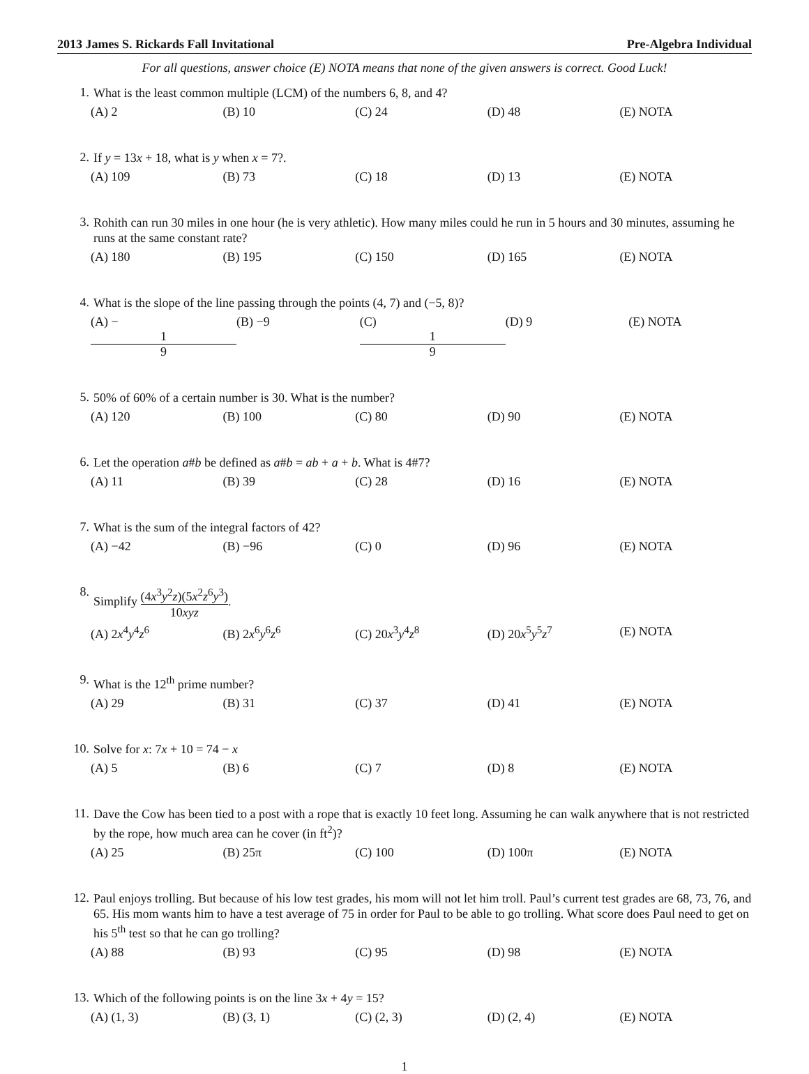2013 James S. Rickards Fall Invitational Pre-Algebra Individual
For all questions, answer choice (E) NOTA means that none of the given answers is correct. Good Luck!
1. What is the least common multiple (LCM) of the numbers 6, 8, and 4?
(A) 2 (B) 10 (C) 24 (D) 48 (E) NOTA
2. If y = 13x + 18, what is y when x = 7?.
(A) 109 (B) 73 (C) 18 (D) 13 (E) NOTA
3. Rohith can run 30 miles in one hour (he is very athletic). How many miles could he run in 5 hours and 30 minutes, assuming he runs at the same constant rate?
(A) 180 (B) 195 (C) 150 (D) 165 (E) NOTA
4. What is the slope of the line passing through the points (4, 7) and (−5, 8)?
(A) − 1 9 (B) −9 (C) 1 9 (D) 9 (E) NOTA
5. 50% of 60% of a certain number is 30. What is the number?
(A) 120 (B) 100 (C) 80 (D) 90 (E) NOTA
6. Let the operation a#b be defined as a#b = ab + a + b. What is 4#7?
(A) 11 (B) 39 (C) 28 (D) 16 (E) NOTA
7. What is the sum of the integral factors of 42?
(A) −42 (B) −96 (C) 0 (D) 96 (E) NOTA
8. Simplify (4x<sup>3</sup>y<sup>2</sup>z)(5x<sup>2</sup>z<sup>6</sup>y<sup>3</sup>) 10xyz.
(A) 2x<sup>4</sup>y<sup>4</sup>z<sup>6</sup> (B) 2x<sup>6</sup>y<sup>6</sup>z<sup>6</sup> (C) 20x<sup>3</sup>y<sup>4</sup>z<sup>8</sup> (D) 20x<sup>5</sup>y<sup>5</sup>z<sup>7</sup> (E) NOTA
9. What is the 12<sup>th</sup> prime number?
(A) 29 (B) 31 (C) 37 (D) 41 (E) NOTA
10. Solve for x: 7x + 10 = 74 − x
(A) 5 (B) 6 (C) 7 (D) 8 (E) NOTA
11. Dave the Cow has been tied to a post with a rope that is exactly 10 feet long. Assuming he can walk anywhere that is not restricted by the rope, how much area can he cover (in ft<sup>2</sup>)?
(A) 25 (B) 25π (C) 100 (D) 100π (E) NOTA
12. Paul enjoys trolling. But because of his low test grades, his mom will not let him troll. Paul’s current test grades are 68, 73, 76, and 65. His mom wants him to have a test average of 75 in order for Paul to be able to go trolling. What score does Paul need to get on his 5<sup>th</sup> test so that he can go trolling?
(A) 88 (B) 93 (C) 95 (D) 98 (E) NOTA
13. Which of the following points is on the line 3x + 4y = 15?
(A) (1, 3) (B) (3, 1) (C) (2, 3) (D) (2, 4) (E) NOTA
1